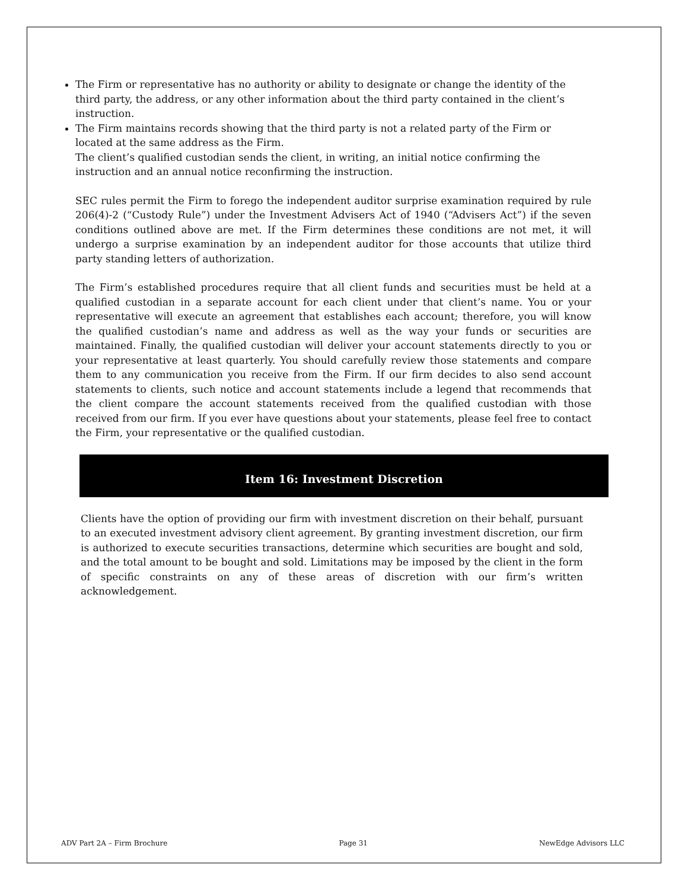The Firm or representative has no authority or ability to designate or change the identity of the third party, the address, or any other information about the third party contained in the client’s instruction.
The Firm maintains records showing that the third party is not a related party of the Firm or located at the same address as the Firm.
The client’s qualified custodian sends the client, in writing, an initial notice confirming the instruction and an annual notice reconfirming the instruction.
SEC rules permit the Firm to forego the independent auditor surprise examination required by rule 206(4)-2 (“Custody Rule”) under the Investment Advisers Act of 1940 (“Advisers Act”) if the seven conditions outlined above are met. If the Firm determines these conditions are not met, it will undergo a surprise examination by an independent auditor for those accounts that utilize third party standing letters of authorization.
The Firm’s established procedures require that all client funds and securities must be held at a qualified custodian in a separate account for each client under that client’s name. You or your representative will execute an agreement that establishes each account; therefore, you will know the qualified custodian’s name and address as well as the way your funds or securities are maintained. Finally, the qualified custodian will deliver your account statements directly to you or your representative at least quarterly. You should carefully review those statements and compare them to any communication you receive from the Firm. If our firm decides to also send account statements to clients, such notice and account statements include a legend that recommends that the client compare the account statements received from the qualified custodian with those received from our firm. If you ever have questions about your statements, please feel free to contact the Firm, your representative or the qualified custodian.
Item 16: Investment Discretion
Clients have the option of providing our firm with investment discretion on their behalf, pursuant to an executed investment advisory client agreement. By granting investment discretion, our firm is authorized to execute securities transactions, determine which securities are bought and sold, and the total amount to be bought and sold. Limitations may be imposed by the client in the form of specific constraints on any of these areas of discretion with our firm’s written acknowledgement.
ADV Part 2A – Firm Brochure Page 31 NewEdge Advisors LLC